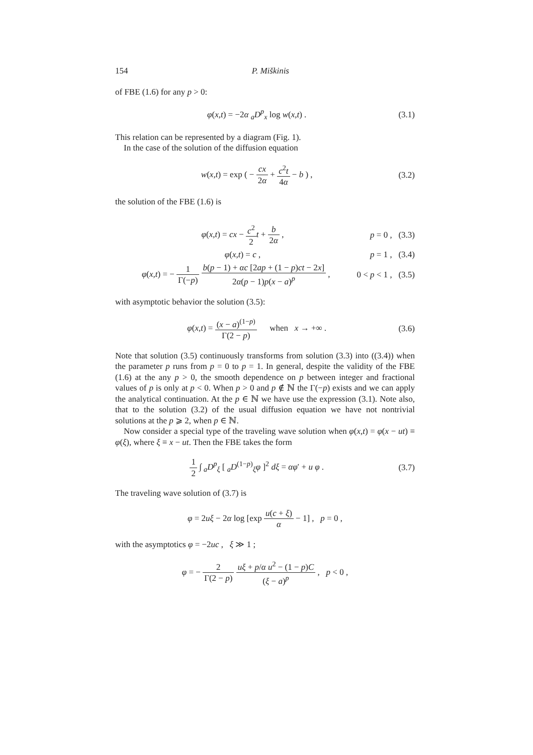154 P. Miškinis
of FBE (1.6) for any p > 0:
φ(x,t) = −2α <sub>a</sub>D<sup>p</sup><sub>x</sub> log w(x,t) . (3.1)
This relation can be represented by a diagram (Fig. 1).
In the case of the solution of the diffusion equation
w(x,t) = exp ( − cx 2α + c<sup>2</sup>t 4α − b ) , (3.2)
the solution of the FBE (1.6) is
φ(x,t) = cx − c<sup>2</sup> 2 t + b 2α , p = 0 , (3.3)
φ(x,t) = c , p = 1 , (3.4)
φ(x,t) = − 1 Γ(−p) b(p − 1) + αc [2ap + (1 − p)ct − 2x] 2α(p − 1)p(x − a)<sup>p</sup> , 0 < p < 1 , (3.5)
with asymptotic behavior the solution (3.5):
φ(x,t) = (x − a)<sup>(1−p)</sup> Γ(2 − p) when x → +∞ . (3.6)
Note that solution (3.5) continuously transforms from solution (3.3) into ((3.4)) when the parameter p runs from p = 0 to p = 1. In general, despite the validity of the FBE (1.6) at the any p > 0, the smooth dependence on p between integer and fractional values of p is only at p < 0. When p > 0 and p ∉ ℕ the Γ(−p) exists and we can apply the analytical continuation. At the p ∈ ℕ we have use the expression (3.1). Note also, that to the solution (3.2) of the usual diffusion equation we have not nontrivial solutions at the p ⩾ 2, when p ∈ ℕ.
Now consider a special type of the traveling wave solution when φ(x,t) = φ(x − ut) ≡ φ(ξ), where ξ ≡ x − ut. Then the FBE takes the form
1 2 ∫ <sub>a</sub>D<sup>p</sup><sub>ξ</sub> [ <sub>a</sub>D<sup>(1−p)</sup><sub>ξ</sub>φ ]<sup>2</sup> dξ = αφ′ + u φ . (3.7)
The traveling wave solution of (3.7) is
φ = 2uξ − 2α log [exp u(c + ξ) α − 1] , p = 0 ,
with the asymptotics φ = −2uc , ξ ≫ 1 ;
φ = − 2 Γ(2 − p) uξ + p/α u<sup>2</sup> − (1 − p)C (ξ − a)<sup>p</sup> , p < 0 ,